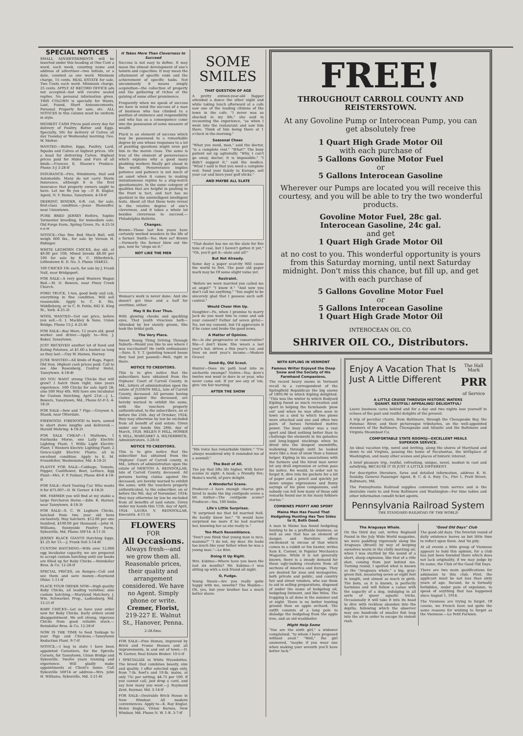SPECIAL NOTICES
SMALL ADVERTISEMENTS will be inserted under this heading at One Cent a word, each week, counting name and address of advertiser—two initials, or a date, counted as one word. Minimum charge, 15 cents. REAL ESTATE for sale, Two Cents each word. Minimum charge, 25 cents. APPLY AT RECORD OFFICE ads not accepted—but will receive sealed replies. No personal information given. THIS COLUMN is specially for Wants, Lost, Found, Short Announcements, Personal Property for sale, etc. ALL NOTICES in this column must be uniform in style.
HIGHEST CASH Prices paid every day for delivery of Poultry, Butter and Eggs. Specialty, 50c for delivery of Calves all day Tuesday or Wednesday morning. Geo. W. Motter.
WANTED.—Butter, Eggs, Poultry, Lard, Squabs and Calves at highest prices. 50c a head for delivering Calves. Highest prices paid for Hides and Furs of all kinds.—Frances E. Shaum's Produce. Phone 3-J 3-28-tf
INSURANCE—Fire, Windstorm, Hail and Automobile. Many do not carry Storm Insurance, although it is the first insurance that property owners ought to have. Let me fix you up —P. B. Englar, Agent, N. Y. Home, Taneytown. 4-18-tf
DEERING BINDER, 6-ft. cut, for sale, first-class condition.—Jesse Stonesifer, near Uniontown.
PURE BRED JERSEY Heifers, Sophie Tormentor breeding, for immediate sale. Old Forge Farm, Spring Grove, Pa. 4-25-5t e.o.w
NOTICE—One fine Red Stock Bull, will weigh 600 lbs., for sale by Vernon H. Ridinger.
WHITE LEGHORN CHICKS, day old, at $9.00 per 100; Mixed breeds $8.00 per 100 for sale by R. C. Hilterbrick, Littlestown R. D. No. 3. Phone 104R33.
100 CHICKS 10c each, for sale by J. Frank Null, near Bridgeport.
FOR SALE—A very good Western Wagon Bed.—M. D. Bowers, near Piney Creek Church.
FORD TRUCK, 1-ton, good body and cab, everything in fine condition. Will sell reasonable. Apply to C. E. Six, Middleburg, or to C. R. Pohle, 842 E. King St., York. 4-25-2t
WOOL WANTED—Get our price, before you sell.—S. I. Mackley & Sons, Union Bridge, Phone 15-J. 4-25-6t
FOR SALE—Bay Mare, 12 years old, good worker and driver.—Apply to—Wm. J. Baker, Taneytown.
JUST RECEIVED another lot of Seed and Eating Potatoes, at $1.60 a bushel as long as they last.—Guy W. Haines, Harney.
JUNK WANTED—All kinds of Rags, Paper, Old Iron. Highest cash prices paid. Call to see Abe Rosenberg, Central Hotel, Taneytown. 4-18-4t
DO YOU WANT strong Chicks that will grow? I hatch them right, nine years experience. 500 Chicks for sale April 28; also 500 May 4th. Will have one incubator for Custom Hatching, April 21st.—J. L. Bowers, Taneytown, Md., Phone 61-F-5. 4-18-2t
FOR SALE—Sow and 7 Pigs.—Grayson A. Shank, near Otterdale.
FIREWOOD. FIREWOOD to burn, sawed to short stove lengths and delivered.—Harold Mehring. 4-18-2t
FOR SALE CHEAP—1 Mathews, 1 Fairbanks Morse, one Lally Electric Lighting Plant; 1 Willis Light Electric Plant; 1 Western Electric Lighting Plant; 2 Genco-Light Electric Plants: all in excellent condition. Apply to E. M. Frounfelter, Westminster, Md. 4-18-2t
PLANTS FOR SALE—Cabbage, Tomato, Pepper, Cauliflower, Beet, Lettuce, Egg Plant—Mrs. F. P. Palmer, Phone 40-R 4-18-tf
FOR SALE—Ford Touring Car. Who wants it for $75.00?—D. W. Garner. 4-18-2t
MR. FARMER you will find at my stable a large Percheron Horse.—Edw. R. Harner, near Taneytown. 4-18-3t
FOR SALE—S. C. W. Leghorn Chicks, hatched from two year old hens exclusively. May hatchers. $12.00 per one hundred, $100.00 per thousand.—John H. Williams, Sunnyside Poultry Farm, Sykesville, Md. Phone 50F14. 4-11-3t
JERSEY BLACK GIANTS Hatching Eggs, $1.25 for 15.—J. Frank Sell 3-14-8t
CUSTOM HATCHING—With over 12,000 egg Incubator capacity, we are prepared to accept custom hatching until our books are filled up for Baby Chicks.—Reindollar Bros. & Co. 12-28-tf
SPECIAL PRICES, on Ranges—Call and see them and save money.—Raymond Ohler. 1-11-tf
PLACE YOUR ORDER NOW—High quality Baby Chicks, all leading varieties; also custom hatching.—Maryland Hatchery, J. Wm. Schwarber, Prop., Ladiesburg, Md. 12-21-tf
BABY CHICKS—Let us have your order now for Baby Chicks. Early orders avoid disappointment. We sell strong, vigorous Chicks from good reliable stock.—Reindollar Bros. & Co. 12-28-tf
NOW IS THE TIME to feed Tankage to your Pigs and Chickens.—Taneytown Reduction Plant. 9-7-tf
NOTICE.—I beg to state I have been appointed Corsetiere, for the Spirella Corsets, for Taneytown, Union Bridge and Sykesville. Twelve years training and experience. Will gladly make appointments at Client's home. Call Sykesville 50F14 or address—Mrs. John H. Williams, Sykesville, Md. 3-21-6t
It Takes More Than Cleverness to Succeed
Success is not easy to define. It may mean the utmost development of one's talents and capacities. It may mean the attainment of specific ends and the achievement of specific tasks. Not uncommonly it means simply acquisition—the collection of property and the gathering of riches or the gaining of some other prominence.
Frequently when we speak of success we have in mind the success of a man of business who has climbed to a position of eminence and responsibility and who has as a consequence come into the possession of some measure of wealth.
Pluck is an element of success which may be possessed to a remarkable degree by one whose responses to a lot of puzzling questions might even put him in the moron class. The same is true of the element of perseverance which explains why a good many plodding workers finally get ahead in the world. Perseverance implies patience and patience is not much of an asset when it comes to making instantaneous replies to a stop-watch questionnaire. In the same category of qualities that are helpful in pushing to the front is tact, and tact has no quotient in the unintelligent intelligent tests. About all that these tests reveal is the relative degree of one's cleverness, and it takes a whole lot besides cleverness to succeed.—Philadelphia Bulletin.
Changes.
Brown—These last few years have certainly worked wonders in the life of a farmer. Smith—Yes. How so? Brown—Formerly the farmer blew out the gas, now he "steps on it."
NOT LIKE THE MEN
Woman's work is never done. And she doesn't get time and a half for overtime, either.
May It Be Ever Thus.
With glowing cheeks and sparkling eyes, That youth vivacious hath—Attended by her stately groom, She took the bridal path.
The Very Place.
Sweet Young Thing Driving Through Suburb—Would you like to see where I was vaccinated? He (with enthusiasm)—Sure. S. Y. T. (pointing toward house they had just passed)—Well, right in there.
NOTICE TO CREDITORS.
This is to give notice that the subscribers have obtained from the Orphans' Court of Carroll County, in Md., letters of administration upon the estate of JUDSON HILL, late of Carroll County, deceased. All persons having claims against the deceased, are hereby warned to exhibit the same, with the vouchers properly authenticated, to the subscribers, on or before the 25th. day of October, 1924; they may otherwise by law be excluded from all benefit of said estate. Given under our hands this 28th. day of March, 1924. HELEN P. HILL, HOMER S. HILL, MARGARET A. HILTERBRICK, Administrators. 3-28-5t
NOTICE TO CREDITORS.
This is to give notice that the subscriber has obtained from the Orphans' Court of Carroll county, in Md., letters of administration upon the estate of NEWTON A. REINDOLLAR, late of Carroll County, deceased. All persons having claims against the deceased, are hereby warned to exhibit the same, with the vouchers properly authenticated, to the subscriber, on or before the 9th. day of November, 1924; they may otherwise by law be excluded from all benefits of said estate. Given under my hands this 11th. day of April, 1924. LAURA V. REINDOLLAR, Executrix. 4-11-5t
FLOWERS
FOR
All Occasions.
Always fresh---and we grow them all. Reasonable prices, their quality and arrangement considered. We have no Agent. Simply phone or write.
Cremer, Florist,
219-227 E. Walnut St., Hanover, Penna.
2-28.6mo.
FOR SALE—Fine Homes, improved by Brick and Frame Houses and all improvements, in and out of town.—D. W. Garner, Real Estate Broker. 10-5-tf
I SPECIALIZE in White Wyandottes. The breed that combines beauty, size and quality. I offer selected eggs only, from 7-lb. fowl's and 10-lb. males, at only 75c per setting; $4.75 per 100. If you cannot call, just drop a card, and say how many you want.—J. Raymond Zent, Keymar, Md. 3-14-tf
FOR SALE—Desirable Brick House in New Windsor. All modern conveniences. Apply to—E. Ray Englar, Helen Englar, Vivian Barnes, New Windsor, Md. Phone N. W. 1-R. 3-7-tf
SOME
SMILES
THAT QUESTION OF AGE
A pretty sixteen-year-old flapper attended a dance the other night and while taking lunch afterward at a cafe saw one of the leading citizens of the town in the cafe. "I never was so shocked in my life," she said in recounting the experience, "as when I went into the restaurant and saw him there. Think of him being there at 1 o'clock in the morning."
Seasonal Cheer.
"What you need, man," said the doctor, "is a complete rest." "What!" The busy patient sat up agitatedly. "Why, I can't go away, doctor; it is impossible." "I didn't suggest it," said the medico. "What I said is that you need a complete rest. Send your family to Europe, sell your car and burn your golf sticks."
AND MAYBE ALL SLATE
"That dealer has me on the slate for five tons of coal, but I haven't gotten it yet." "Oh, you'll get it—slate and all!"
But Not Already.
Some day a paper scarcity Will cause the world to fret. The poor old paper mark may be Of some slight value yet.
Restraint.
"Before we were married you called me an angel!" "I know it." "And now you don't call me anything." "You ought to be sincerely glad that I possess such self-control."
Would Cheer Him Up.
Daughter—Pa, when I promise to marry Jack do you want him to come and ask your consent? Father (of seven girls)—No, not my consent, but I'd appreciate it if he came and broke the good news.
A Matter of Opinion.
He—Is she progressive or conservative? She—I don't know. She wears a last year's hat, drives a this year's car, and lives on next year's income.—Modern Grocer.
Good-By, Old Scout.
Hunter—Does zis path lead into ze anchorite swamps? Native—Yea; dere's twelve wot went in dere in er year, who never came out. If yer see any of 'em, give 'em fair warning.
AFTER THE SHOW
"His voice has remarkable timbre." "I've always wondered why it reminded me of a sawmill."
The Best of All.
The joy that lifts life higher, With fairer scenes in sight: A book; a friendly fire; Home's world, of pure delight.
A Wonderful Scene.
Producer—I have enough chorus girls hired to make the big centipede scene a hit. Author—The centipede scene? Producer—Yes, 100 limbs.
Life's Little Surprises.
"It surprised me that Ed married Nell. He hardly knew her." "It would have surprised me more if he had married her, knowing her as she really is."
Too Much Resemblance.
"Don't you think that young man is nice, mamma?" "I do not, my dear. He looks too much like your father when he was a young man."—Le Rire.
Doing It Up Right.
Mrs. Eskimo—Where have you been the last six months? Mr. Eskimo—I was sitting up with a sick friend all night.
O, Fudge.
Young Swain—Are you really quite happy with me, sweetie? The Maiden—Oh, yes, but your brother has a much better shave.
FREE!
THROUGHOUT CARROLL COUNTY AND REISTERSTOWN.
At any Govoline Pump or Interocean Pump, you can get absolutely free
1 Quart High Grade Motor Oil
with each purchase of
5 Gallons Govoline Motor Fuel
or
5 Gallons Interocean Gasoline
Wherever our Pumps are located you will receive this courtesy, and you will be able to try the two wonderful products.
Govoline Motor Fuel, 28c gal.
Interocean Gasoline, 24c gal.
and get
1 Quart High Grade Motor Oil
at no cost to you. This wonderful opportunity is yours from this Saturday morning, until next Saturday midnight. Don't miss this chance, but fill up, and get with each purchase of
5 Gallons Govoline Motor Fuel
or
5 Gallons Interocean Gasoline
1 Quart High Grade Motor Oil
INTEROCEAN OIL CO.
SHRIVER OIL CO., Distributors.
WITH KIPLING IN VERMONT
Famous Writer Enjoyed the Deep Snow and the Society of His Farmhand Companions.
The recent heavy snows in Vermont recall to a correspondent of the Springfield Republican the big snows of 1895-96 in which Kipling delighted. "This was the winter in which Rudyard Kipling found so much recreation and sport in helping the farmhands 'plow out' and when he was often seen in town on a sled to which two plows were attached and one and often two pairs of horses furnished motive power. The busy author was a real sport and liked nothing better than to challenge the elements in his goloshes and long-legged stockings when he dived into the deepest snowdrifts, wallowing through until he looked more like a man of snow than a human helper. Kipling in his associations with the farmers and the hired man never let any droll expression or action pass his notice. He would, in order not to forget it, dive into his pockets for a bit of paper and a pencil and quickly jot down unique expressions and funny sayings of his plow companions, and nobody can tell how many of these odd remarks found use in his many folklore stories."
COMBINES PROFIT AND SPORT
Maine Man Has Found That Hedgehog Hunting Has Two Sides to It, Both Good.
A man in Maine has found hedgehog hunting to be a profitable business, as well as one that has an element of danger, and therefore offers excitement in excess of that which comes to a rabbit or fox hunter, writes Sam E. Conner, in Popular Mechanics Magazine. While it is not generally known, there is a steady demand for these ugly-looking creatures from all sections of America and Europe. They are desired for zoos and menageries, both private and public, and country fair and street venders, who use them to aid in selling preparations, disposed of under the name of hedgehog oil, hedgehog liniment, and like titles. The trapping is all done in the summer and at night. There is no better hunting ground than an apple orchard. The outfit consists of a long pole to dislodge the hedgehog from the apple tree, and an old washboiler.
Might Help Some
"You are the sixth girl," a widower complained, "to whom I have proposed without avail." "Well," the girl answered, "maybe if you wear one when making your seventh you'll have better luck."
Enjoy A Vacation That Is Just A Little Different
The Hall Mark
PRR
of Service
A LITTLE CRUISE THROUGH HISTORIC WATERS
QUAINT. RESTFUL! APPEALING! DELIGHTFUL!
Leave business cares behind and for a day and two nights lose yourself in echoes of the past and restful delights of the present.
A trip of peculiar charm, from Baltimore, through the Chesapeake Bay, the Potomac River, and their picturesque tributaries, on the well-appointed steamers of the Baltimore, Chesapeake and Atlantic and the Baltimore and Virginia Steamboat Co.
COMFORTABLE STATE ROOMSJ—EXCELLENT MEALS
SUPERIOR SERVICE.
An ideal vacation trip, novel and inviting, along the shores of Maryland and down to old Virginia, passing the home of Pocahontas, the birthplace of Washington, and many other scenes and places of historic interest.
A brief pleasure trip, restful, refreshing, unique, novel, modest in cost and satisfying, BECAUSE IT IS JUST A LITTLE DIFFERENT.
For descriptive literature, fares and detailed information, address R. H. Soulsby, General Passenger Agent, B. C. & A. Rwy. Co., Pier 1, Pratt Street, Baltimore, Md.
The Pennsylvania Railroad supplies convenient train service and is the desirable route to and from Baltimore and Washington—For time tables and other information consdlt ticket agents.
Pennsylvania Railroad System
THE STANDARD RAILROAD OF THE WORLD
The Araguaya Whale.
On the third day out, writes Reginald Pound in the July Wide World magazine, we were paddling vigorously along the Araguaya (Brazil) by way of keeping ourselves warm in the chilly morning air, when I was startled by the sound of a short, sharp explosion, like that of a rifle shot, coming from just behind me. Turning round, I spotted what is known as the "Araguaya whale," a big, gray-green fish, measuring seven or eight feet in length, and almost as much in girth. The boto, as it is known, is perfectly harmless and will follow a canoe with the sagacity of a dog, indulging in all sorts of queer aquatic tricks. Occasionally it will take it into its head to dive with reckless abandon into the depths, following which the observer may see hundreds of smaller fish leap into the air in order to escape its violent rush.
"Good Old Days" Club
The good old days. The feverish round of daily existence leaves us but little time to reflect upon them. And 'tis pity.
At all events a little group of Viennese appears to hold this opinion, for a club has just been founded there which does not lack originality, if we may judge by its name, the Club of the Good Old Days.
There are two main qualifications for admission to this club. First, the applicant must be not less than sixty years of age. Second, he is formally forbidden, under pain of expulsion, to speak of anything that has happened since August 1, 1914.
The Viennese are trying to forget. Of course, we French have not quite the same reasons for wishing to forget as the Viennese.—Le Petit Parisien.